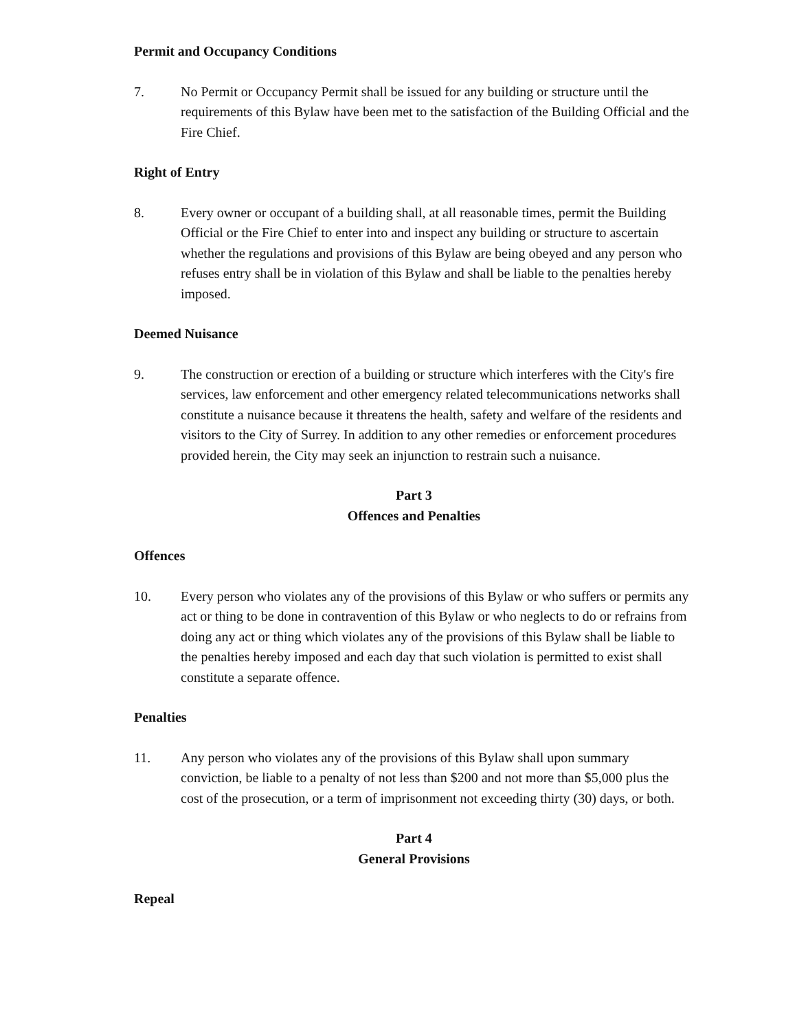Permit and Occupancy Conditions
7. No Permit or Occupancy Permit shall be issued for any building or structure until the requirements of this Bylaw have been met to the satisfaction of the Building Official and the Fire Chief.
Right of Entry
8. Every owner or occupant of a building shall, at all reasonable times, permit the Building Official or the Fire Chief to enter into and inspect any building or structure to ascertain whether the regulations and provisions of this Bylaw are being obeyed and any person who refuses entry shall be in violation of this Bylaw and shall be liable to the penalties hereby imposed.
Deemed Nuisance
9. The construction or erection of a building or structure which interferes with the City's fire services, law enforcement and other emergency related telecommunications networks shall constitute a nuisance because it threatens the health, safety and welfare of the residents and visitors to the City of Surrey. In addition to any other remedies or enforcement procedures provided herein, the City may seek an injunction to restrain such a nuisance.
Part 3
Offences and Penalties
Offences
10. Every person who violates any of the provisions of this Bylaw or who suffers or permits any act or thing to be done in contravention of this Bylaw or who neglects to do or refrains from doing any act or thing which violates any of the provisions of this Bylaw shall be liable to the penalties hereby imposed and each day that such violation is permitted to exist shall constitute a separate offence.
Penalties
11. Any person who violates any of the provisions of this Bylaw shall upon summary conviction, be liable to a penalty of not less than $200 and not more than $5,000 plus the cost of the prosecution, or a term of imprisonment not exceeding thirty (30) days, or both.
Part 4
General Provisions
Repeal